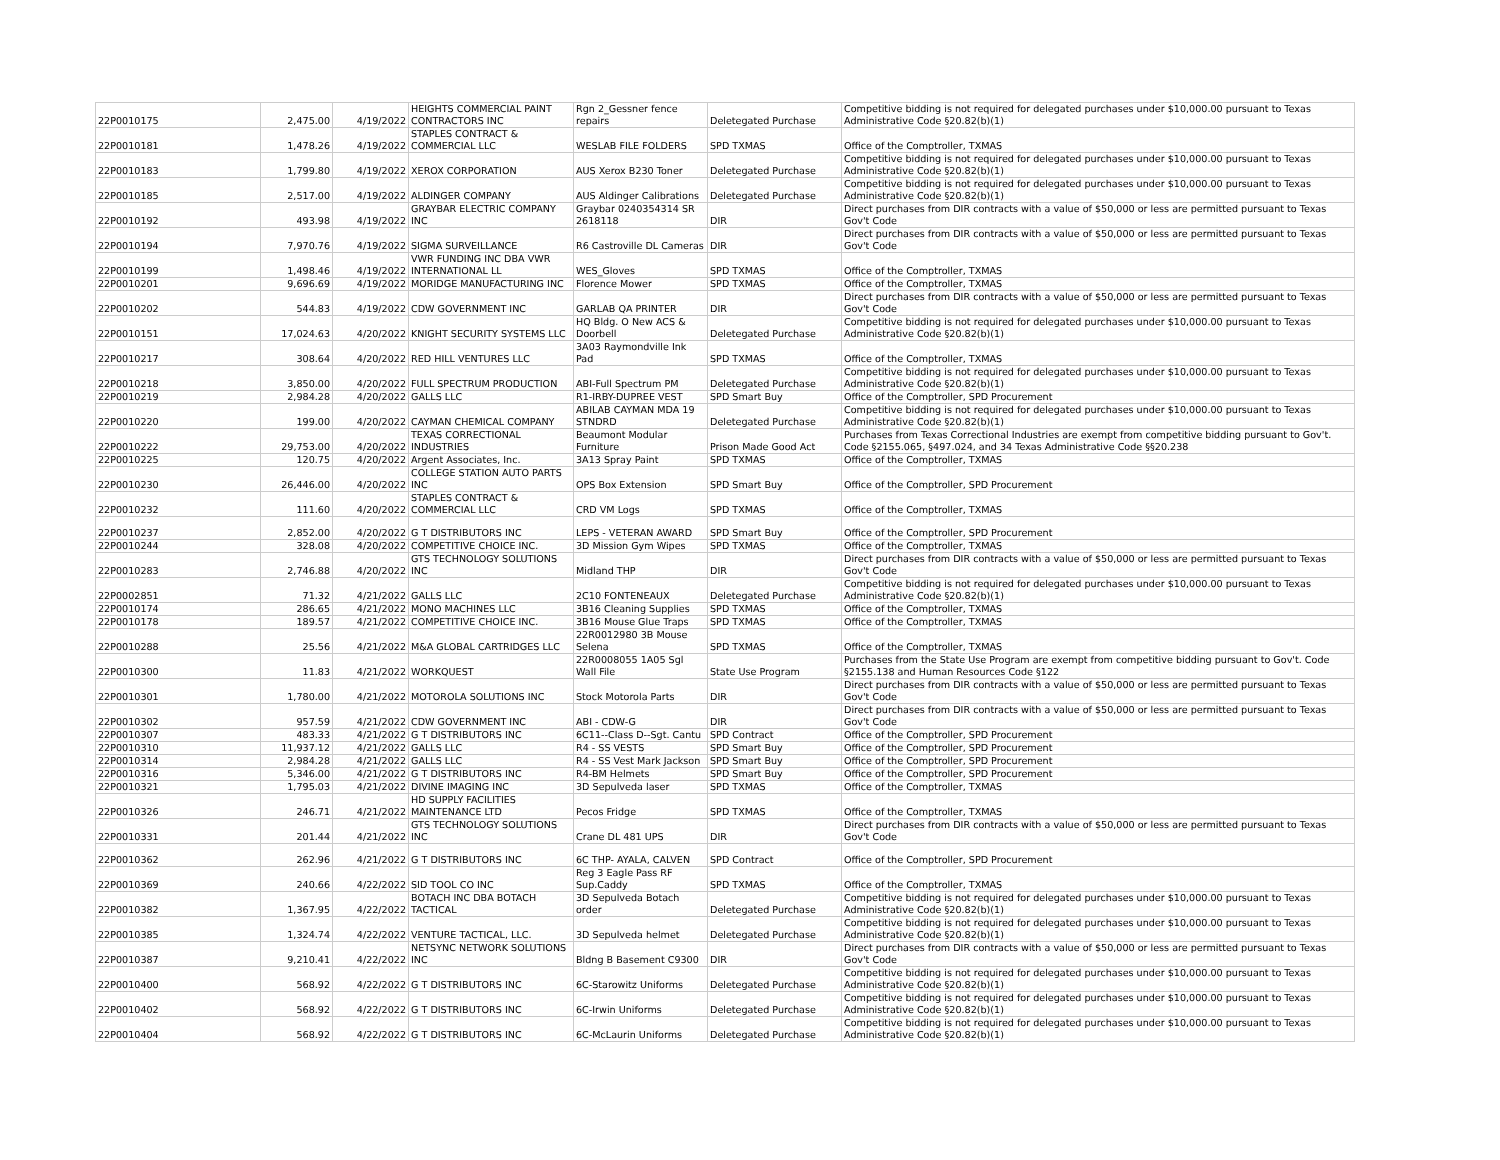| 22P0010175 | 2,475.00 | 4/19/2022 | HEIGHTS COMMERCIAL PAINT CONTRACTORS INC | Rgn 2_Gessner fence repairs | Deletegated Purchase | Competitive bidding is not required for delegated purchases under $10,000.00 pursuant to Texas Administrative Code §20.82(b)(1) |
| 22P0010181 | 1,478.26 | 4/19/2022 | STAPLES CONTRACT & COMMERCIAL LLC | WESLAB FILE FOLDERS | SPD TXMAS | Office of the Comptroller, TXMAS |
| 22P0010183 | 1,799.80 | 4/19/2022 | XEROX CORPORATION | AUS Xerox B230 Toner | Deletegated Purchase | Competitive bidding is not required for delegated purchases under $10,000.00 pursuant to Texas Administrative Code §20.82(b)(1) |
| 22P0010185 | 2,517.00 | 4/19/2022 | ALDINGER COMPANY | AUS Aldinger Calibrations | Deletegated Purchase | Competitive bidding is not required for delegated purchases under $10,000.00 pursuant to Texas Administrative Code §20.82(b)(1) |
| 22P0010192 | 493.98 | 4/19/2022 | GRAYBAR ELECTRIC COMPANY INC | Graybar 0240354314 SR 2618118 | DIR | Direct purchases from DIR contracts with a value of $50,000 or less are permitted pursuant to Texas Gov't Code |
| 22P0010194 | 7,970.76 | 4/19/2022 | SIGMA SURVEILLANCE | R6 Castroville DL Cameras | DIR | Direct purchases from DIR contracts with a value of $50,000 or less are permitted pursuant to Texas Gov't Code |
| 22P0010199 | 1,498.46 | 4/19/2022 | VWR FUNDING INC DBA VWR INTERNATIONAL LL | WES_Gloves | SPD TXMAS | Office of the Comptroller, TXMAS |
| 22P0010201 | 9,696.69 | 4/19/2022 | MORIDGE MANUFACTURING INC | Florence Mower | SPD TXMAS | Office of the Comptroller, TXMAS |
| 22P0010202 | 544.83 | 4/19/2022 | CDW GOVERNMENT INC | GARLAB QA PRINTER | DIR | Direct purchases from DIR contracts with a value of $50,000 or less are permitted pursuant to Texas Gov't Code |
| 22P0010151 | 17,024.63 | 4/20/2022 | KNIGHT SECURITY SYSTEMS LLC | HQ Bldg. O New ACS & Doorbell | Deletegated Purchase | Competitive bidding is not required for delegated purchases under $10,000.00 pursuant to Texas Administrative Code §20.82(b)(1) |
| 22P0010217 | 308.64 | 4/20/2022 | RED HILL VENTURES LLC | 3A03 Raymondville Ink Pad | SPD TXMAS | Office of the Comptroller, TXMAS |
| 22P0010218 | 3,850.00 | 4/20/2022 | FULL SPECTRUM PRODUCTION | ABI-Full Spectrum PM | Deletegated Purchase | Competitive bidding is not required for delegated purchases under $10,000.00 pursuant to Texas Administrative Code §20.82(b)(1) |
| 22P0010219 | 2,984.28 | 4/20/2022 | GALLS LLC | R1-IRBY-DUPREE VEST | SPD Smart Buy | Office of the Comptroller, SPD Procurement |
| 22P0010220 | 199.00 | 4/20/2022 | CAYMAN CHEMICAL COMPANY | ABILAB CAYMAN MDA 19 STNDRD | Deletegated Purchase | Competitive bidding is not required for delegated purchases under $10,000.00 pursuant to Texas Administrative Code §20.82(b)(1) |
| 22P0010222 | 29,753.00 | 4/20/2022 | TEXAS CORRECTIONAL INDUSTRIES | Beaumont Modular Furniture | Prison Made Good Act | Purchases from Texas Correctional Industries are exempt from competitive bidding pursuant to Gov't. Code §2155.065, §497.024, and 34 Texas Administrative Code §§20.238 |
| 22P0010225 | 120.75 | 4/20/2022 | Argent Associates, Inc. | 3A13 Spray Paint | SPD TXMAS | Office of the Comptroller, TXMAS |
| 22P0010230 | 26,446.00 | 4/20/2022 | COLLEGE STATION AUTO PARTS INC | OPS Box Extension | SPD Smart Buy | Office of the Comptroller, SPD Procurement |
| 22P0010232 | 111.60 | 4/20/2022 | STAPLES CONTRACT & COMMERCIAL LLC | CRD VM Logs | SPD TXMAS | Office of the Comptroller, TXMAS |
| 22P0010237 | 2,852.00 | 4/20/2022 | G T DISTRIBUTORS INC | LEPS - VETERAN AWARD | SPD Smart Buy | Office of the Comptroller, SPD Procurement |
| 22P0010244 | 328.08 | 4/20/2022 | COMPETITIVE CHOICE INC. | 3D Mission Gym Wipes | SPD TXMAS | Office of the Comptroller, TXMAS |
| 22P0010283 | 2,746.88 | 4/20/2022 | GTS TECHNOLOGY SOLUTIONS INC | Midland THP | DIR | Direct purchases from DIR contracts with a value of $50,000 or less are permitted pursuant to Texas Gov't Code |
| 22P0002851 | 71.32 | 4/21/2022 | GALLS LLC | 2C10 FONTENEAUX | Deletegated Purchase | Competitive bidding is not required for delegated purchases under $10,000.00 pursuant to Texas Administrative Code §20.82(b)(1) |
| 22P0010174 | 286.65 | 4/21/2022 | MONO MACHINES LLC | 3B16 Cleaning Supplies | SPD TXMAS | Office of the Comptroller, TXMAS |
| 22P0010178 | 189.57 | 4/21/2022 | COMPETITIVE CHOICE INC. | 3B16 Mouse Glue Traps | SPD TXMAS | Office of the Comptroller, TXMAS |
| 22P0010288 | 25.56 | 4/21/2022 | M&A GLOBAL CARTRIDGES LLC | 22R0012980 3B Mouse Selena | SPD TXMAS | Office of the Comptroller, TXMAS |
| 22P0010300 | 11.83 | 4/21/2022 | WORKQUEST | 22R0008055 1A05 Sgl Wall File | State Use Program | Purchases from the State Use Program are exempt from competitive bidding pursuant to Gov't. Code §2155.138 and Human Resources Code §122 |
| 22P0010301 | 1,780.00 | 4/21/2022 | MOTOROLA SOLUTIONS INC | Stock Motorola Parts | DIR | Direct purchases from DIR contracts with a value of $50,000 or less are permitted pursuant to Texas Gov't Code |
| 22P0010302 | 957.59 | 4/21/2022 | CDW GOVERNMENT INC | ABI - CDW-G | DIR | Direct purchases from DIR contracts with a value of $50,000 or less are permitted pursuant to Texas Gov't Code |
| 22P0010307 | 483.33 | 4/21/2022 | G T DISTRIBUTORS INC | 6C11--Class D--Sgt. Cantu | SPD Contract | Office of the Comptroller, SPD Procurement |
| 22P0010310 | 11,937.12 | 4/21/2022 | GALLS LLC | R4 - SS VESTS | SPD Smart Buy | Office of the Comptroller, SPD Procurement |
| 22P0010314 | 2,984.28 | 4/21/2022 | GALLS LLC | R4 - SS Vest Mark Jackson | SPD Smart Buy | Office of the Comptroller, SPD Procurement |
| 22P0010316 | 5,346.00 | 4/21/2022 | G T DISTRIBUTORS INC | R4-BM Helmets | SPD Smart Buy | Office of the Comptroller, SPD Procurement |
| 22P0010321 | 1,795.03 | 4/21/2022 | DIVINE IMAGING INC | 3D Sepulveda laser | SPD TXMAS | Office of the Comptroller, TXMAS |
| 22P0010326 | 246.71 | 4/21/2022 | HD SUPPLY FACILITIES MAINTENANCE LTD | Pecos Fridge | SPD TXMAS | Office of the Comptroller, TXMAS |
| 22P0010331 | 201.44 | 4/21/2022 | GTS TECHNOLOGY SOLUTIONS INC | Crane DL 481 UPS | DIR | Direct purchases from DIR contracts with a value of $50,000 or less are permitted pursuant to Texas Gov't Code |
| 22P0010362 | 262.96 | 4/21/2022 | G T DISTRIBUTORS INC | 6C THP- AYALA, CALVEN | SPD Contract | Office of the Comptroller, SPD Procurement |
| 22P0010369 | 240.66 | 4/22/2022 | SID TOOL CO INC | Reg 3 Eagle Pass RF Sup.Caddy | SPD TXMAS | Office of the Comptroller, TXMAS |
| 22P0010382 | 1,367.95 | 4/22/2022 | BOTACH INC DBA BOTACH TACTICAL | 3D Sepulveda Botach order | Deletegated Purchase | Competitive bidding is not required for delegated purchases under $10,000.00 pursuant to Texas Administrative Code §20.82(b)(1) |
| 22P0010385 | 1,324.74 | 4/22/2022 | VENTURE TACTICAL, LLC. | 3D Sepulveda helmet | Deletegated Purchase | Competitive bidding is not required for delegated purchases under $10,000.00 pursuant to Texas Administrative Code §20.82(b)(1) |
| 22P0010387 | 9,210.41 | 4/22/2022 | NETSYNC NETWORK SOLUTIONS INC | Bldng B Basement C9300 | DIR | Direct purchases from DIR contracts with a value of $50,000 or less are permitted pursuant to Texas Gov't Code |
| 22P0010400 | 568.92 | 4/22/2022 | G T DISTRIBUTORS INC | 6C-Starowitz Uniforms | Deletegated Purchase | Competitive bidding is not required for delegated purchases under $10,000.00 pursuant to Texas Administrative Code §20.82(b)(1) |
| 22P0010402 | 568.92 | 4/22/2022 | G T DISTRIBUTORS INC | 6C-Irwin Uniforms | Deletegated Purchase | Competitive bidding is not required for delegated purchases under $10,000.00 pursuant to Texas Administrative Code §20.82(b)(1) |
| 22P0010404 | 568.92 | 4/22/2022 | G T DISTRIBUTORS INC | 6C-McLaurin Uniforms | Deletegated Purchase | Competitive bidding is not required for delegated purchases under $10,000.00 pursuant to Texas Administrative Code §20.82(b)(1) |